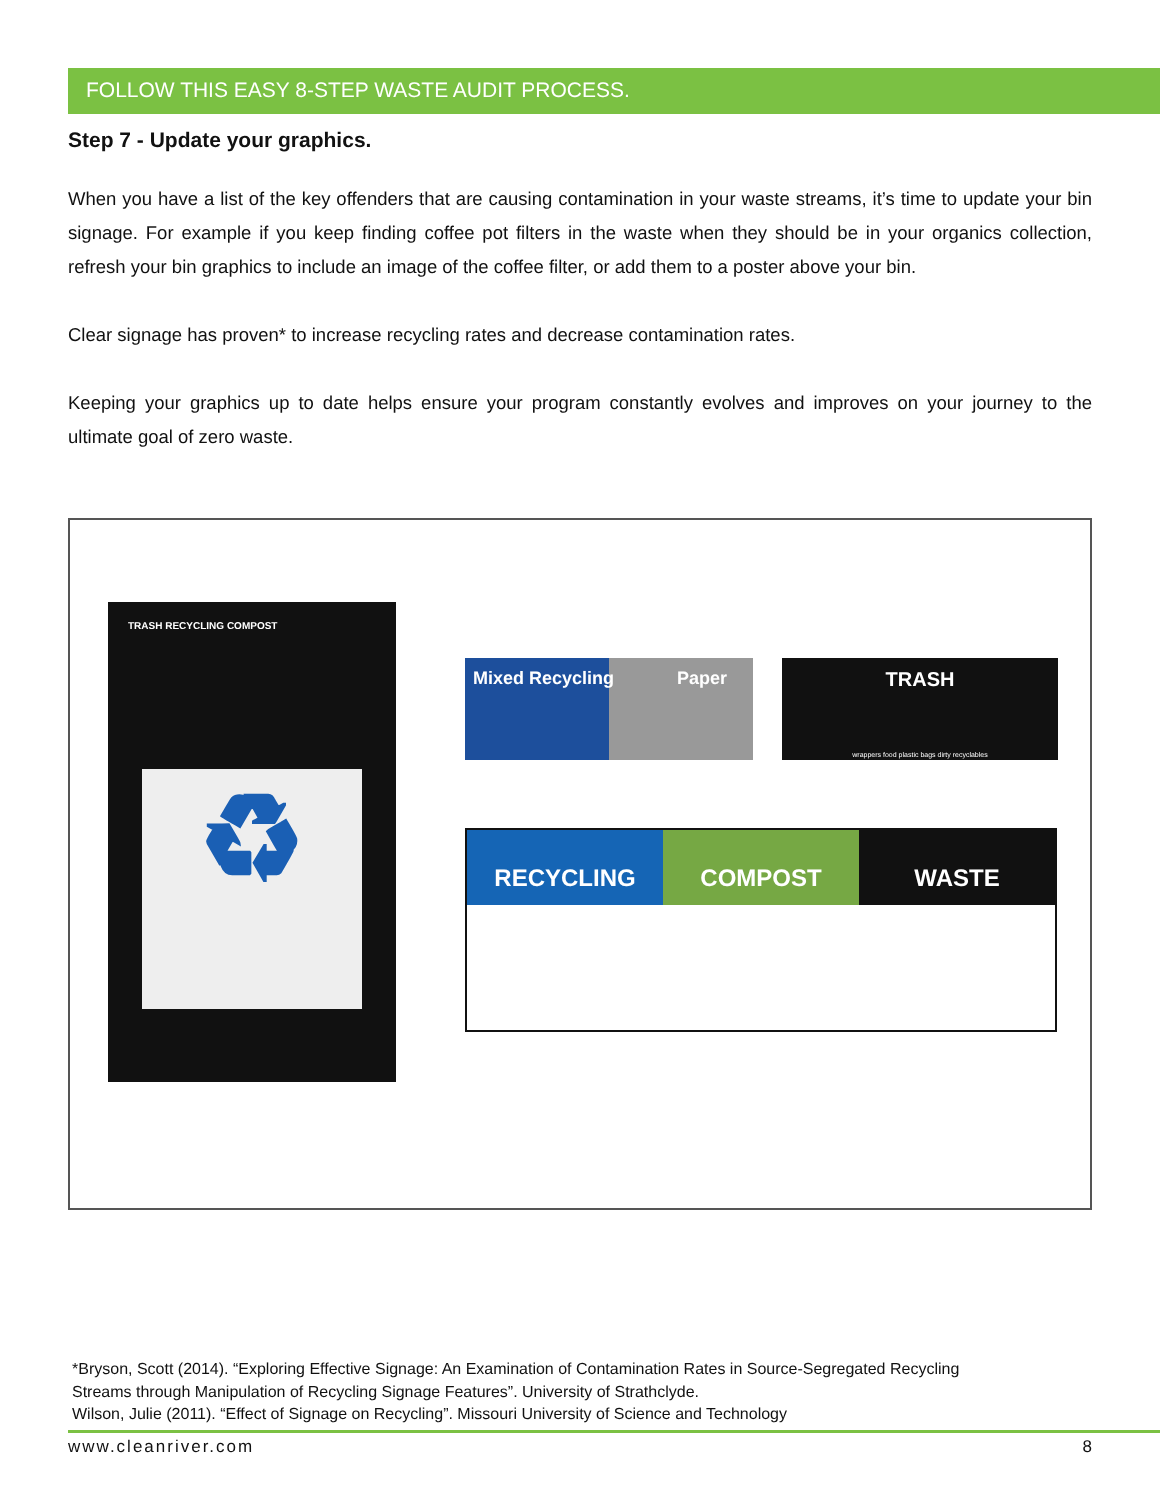FOLLOW THIS EASY 8-STEP WASTE AUDIT PROCESS.
Step 7 - Update your graphics.
When you have a list of the key offenders that are causing contamination in your waste streams, it’s time to update your bin signage. For example if you keep finding coffee pot filters in the waste when they should be in your organics collection, refresh your bin graphics to include an image of the coffee filter, or add them to a poster above your bin.
Clear signage has proven* to increase recycling rates and decrease contamination rates.
Keeping your graphics up to date helps ensure your program constantly evolves and improves on your journey to the ultimate goal of zero waste.
TRASH RECYCLING COMPOST
♻
Mixed Recycling Paper
TRASH
wrappers food plastic bags dirty recyclables
RECYCLING COMPOST WASTE
*Bryson, Scott (2014). “Exploring Effective Signage: An Examination of Contamination Rates in Source-Segregated Recycling
Streams through Manipulation of Recycling Signage Features”. University of Strathclyde.
Wilson, Julie (2011). “Effect of Signage on Recycling”. Missouri University of Science and Technology
www.cleanriver.com 8